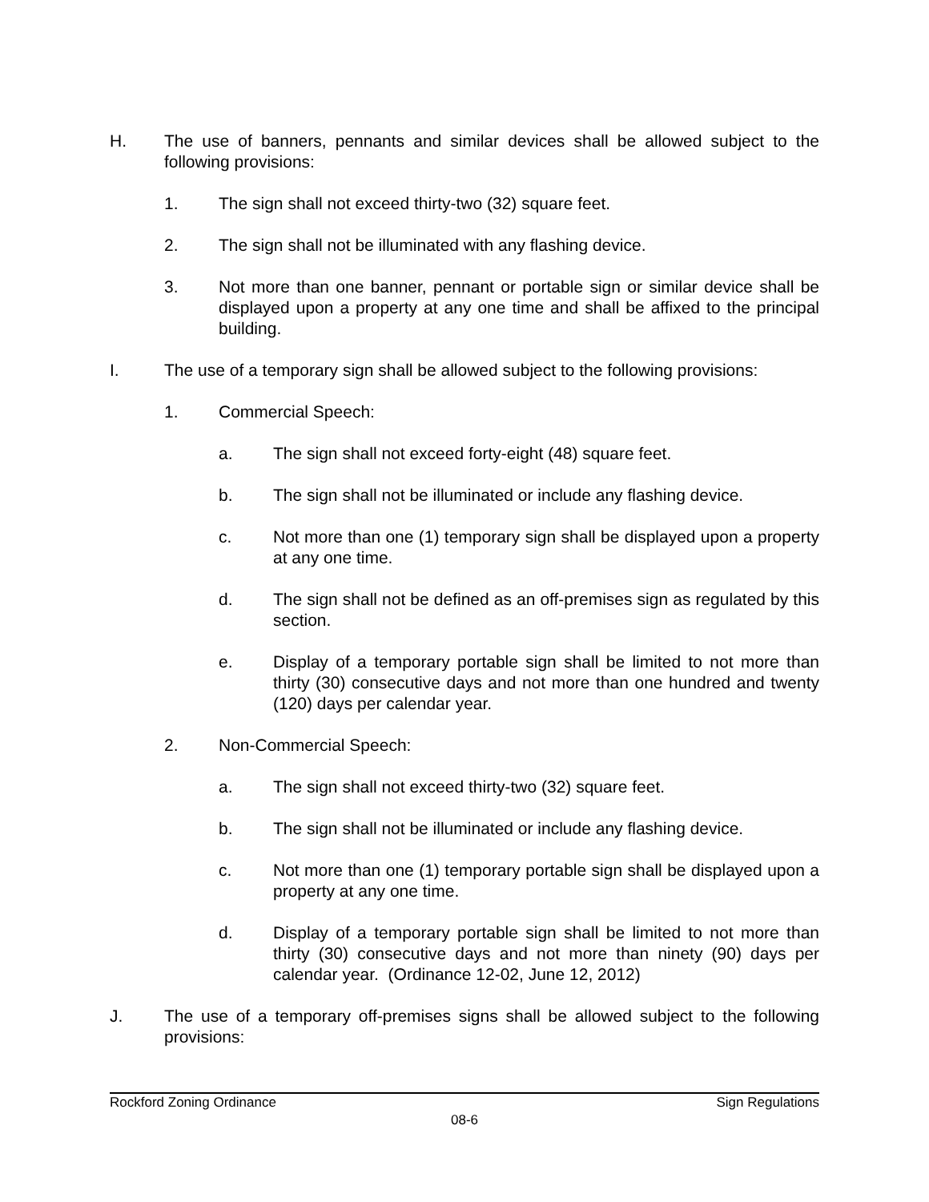H. The use of banners, pennants and similar devices shall be allowed subject to the following provisions:
1. The sign shall not exceed thirty-two (32) square feet.
2. The sign shall not be illuminated with any flashing device.
3. Not more than one banner, pennant or portable sign or similar device shall be displayed upon a property at any one time and shall be affixed to the principal building.
I. The use of a temporary sign shall be allowed subject to the following provisions:
1. Commercial Speech:
a. The sign shall not exceed forty-eight (48) square feet.
b. The sign shall not be illuminated or include any flashing device.
c. Not more than one (1) temporary sign shall be displayed upon a property at any one time.
d. The sign shall not be defined as an off-premises sign as regulated by this section.
e. Display of a temporary portable sign shall be limited to not more than thirty (30) consecutive days and not more than one hundred and twenty (120) days per calendar year.
2. Non-Commercial Speech:
a. The sign shall not exceed thirty-two (32) square feet.
b. The sign shall not be illuminated or include any flashing device.
c. Not more than one (1) temporary portable sign shall be displayed upon a property at any one time.
d. Display of a temporary portable sign shall be limited to not more than thirty (30) consecutive days and not more than ninety (90) days per calendar year. (Ordinance 12-02, June 12, 2012)
J. The use of a temporary off-premises signs shall be allowed subject to the following provisions:
Rockford Zoning Ordinance Sign Regulations
08-6